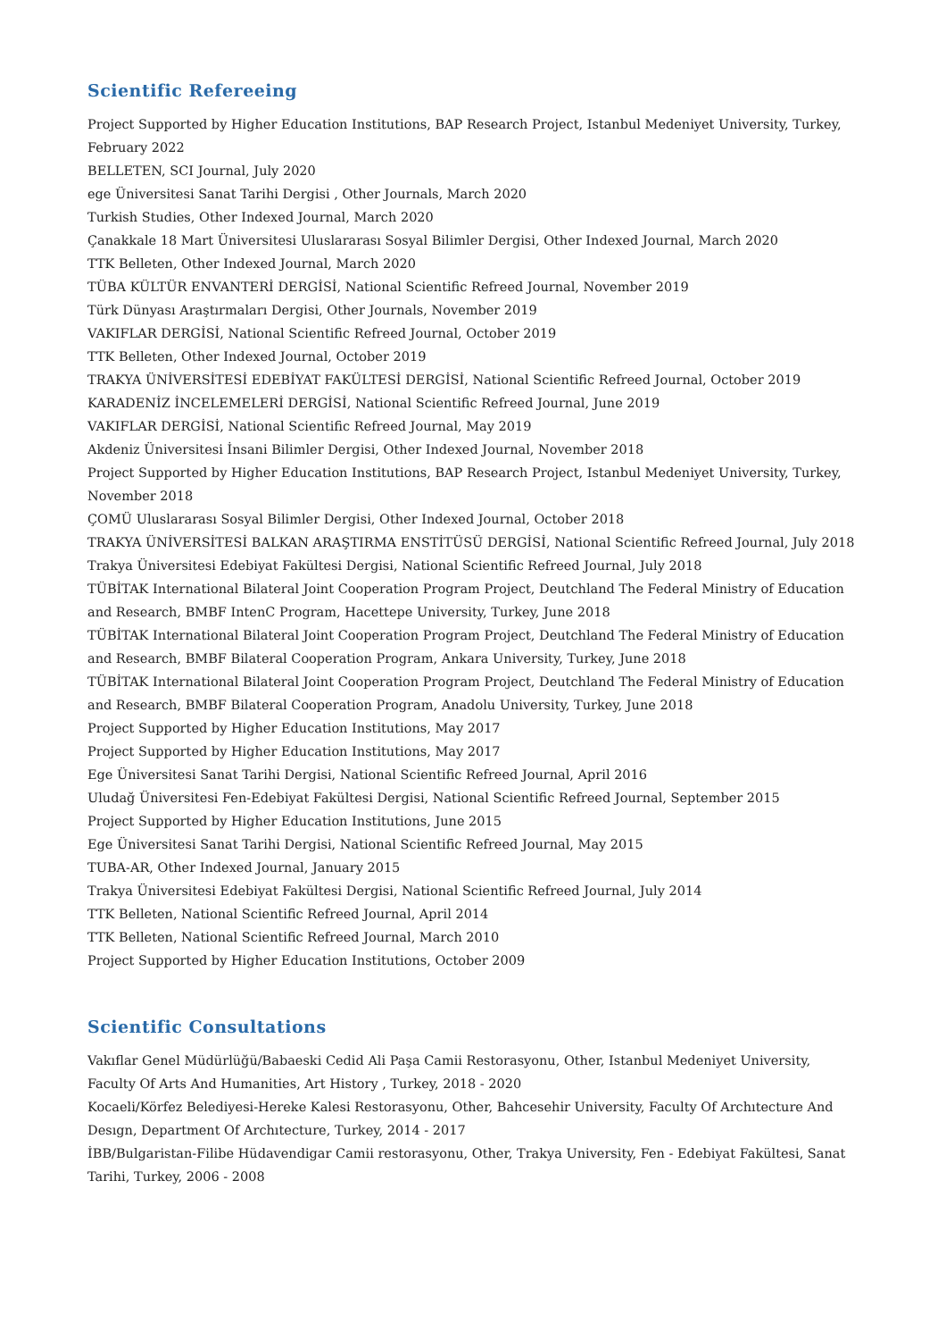Scientific Refereeing
Project Supported by Higher Education Institutions, BAP Research Project, Istanbul Medeniyet University, Turkey, February 2022
BELLETEN, SCI Journal, July 2020
ege Üniversitesi Sanat Tarihi Dergisi , Other Journals, March 2020
Turkish Studies, Other Indexed Journal, March 2020
Çanakkale 18 Mart Üniversitesi Uluslararası Sosyal Bilimler Dergisi, Other Indexed Journal, March 2020
TTK Belleten, Other Indexed Journal, March 2020
TÜBA KÜLTÜR ENVANTERİ DERGİSİ, National Scientific Refreed Journal, November 2019
Türk Dünyası Araştırmaları Dergisi, Other Journals, November 2019
VAKIFLAR DERGİSİ, National Scientific Refreed Journal, October 2019
TTK Belleten, Other Indexed Journal, October 2019
TRAKYA ÜNİVERSİTESİ EDEBİYAT FAKÜLTESİ DERGİSİ, National Scientific Refreed Journal, October 2019
KARADENİZ İNCELEMELERİ DERGİSİ, National Scientific Refreed Journal, June 2019
VAKIFLAR DERGİSİ, National Scientific Refreed Journal, May 2019
Akdeniz Üniversitesi İnsani Bilimler Dergisi, Other Indexed Journal, November 2018
Project Supported by Higher Education Institutions, BAP Research Project, Istanbul Medeniyet University, Turkey, November 2018
ÇOMÜ Uluslararası Sosyal Bilimler Dergisi, Other Indexed Journal, October 2018
TRAKYA ÜNİVERSİTESİ BALKAN ARAŞTIRMA ENSTİTÜSÜ DERGİSİ, National Scientific Refreed Journal, July 2018
Trakya Üniversitesi Edebiyat Fakültesi Dergisi, National Scientific Refreed Journal, July 2018
TÜBİTAK International Bilateral Joint Cooperation Program Project, Deutchland The Federal Ministry of Education and Research, BMBF IntenC Program, Hacettepe University, Turkey, June 2018
TÜBİTAK International Bilateral Joint Cooperation Program Project, Deutchland The Federal Ministry of Education and Research, BMBF Bilateral Cooperation Program, Ankara University, Turkey, June 2018
TÜBİTAK International Bilateral Joint Cooperation Program Project, Deutchland The Federal Ministry of Education and Research, BMBF Bilateral Cooperation Program, Anadolu University, Turkey, June 2018
Project Supported by Higher Education Institutions, May 2017
Project Supported by Higher Education Institutions, May 2017
Ege Üniversitesi Sanat Tarihi Dergisi, National Scientific Refreed Journal, April 2016
Uludağ Üniversitesi Fen-Edebiyat Fakültesi Dergisi, National Scientific Refreed Journal, September 2015
Project Supported by Higher Education Institutions, June 2015
Ege Üniversitesi Sanat Tarihi Dergisi, National Scientific Refreed Journal, May 2015
TUBA-AR, Other Indexed Journal, January 2015
Trakya Üniversitesi Edebiyat Fakültesi Dergisi, National Scientific Refreed Journal, July 2014
TTK Belleten, National Scientific Refreed Journal, April 2014
TTK Belleten, National Scientific Refreed Journal, March 2010
Project Supported by Higher Education Institutions, October 2009
Scientific Consultations
Vakıflar Genel Müdürlüğü/Babaeski Cedid Ali Paşa Camii Restorasyonu, Other, Istanbul Medeniyet University, Faculty Of Arts And Humanities, Art History , Turkey, 2018 - 2020
Kocaeli/Körfez Belediyesi-Hereke Kalesi Restorasyonu, Other, Bahcesehir University, Faculty Of Archıtecture And Desıgn, Department Of Archıtecture, Turkey, 2014 - 2017
İBB/Bulgaristan-Filibe Hüdavendigar Camii restorasyonu, Other, Trakya University, Fen - Edebiyat Fakültesi, Sanat Tarihi, Turkey, 2006 - 2008